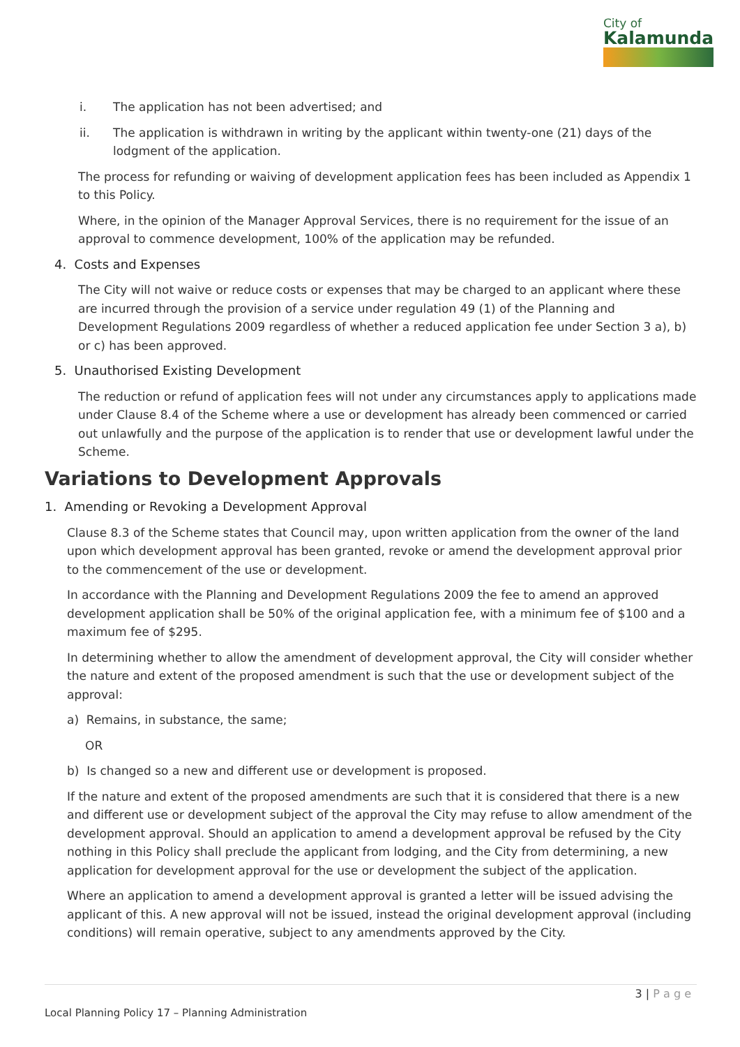City of
Kalamunda
i. The application has not been advertised; and
ii. The application is withdrawn in writing by the applicant within twenty-one (21) days of the lodgment of the application.
The process for refunding or waiving of development application fees has been included as Appendix 1 to this Policy.
Where, in the opinion of the Manager Approval Services, there is no requirement for the issue of an approval to commence development, 100% of the application may be refunded.
4. Costs and Expenses
The City will not waive or reduce costs or expenses that may be charged to an applicant where these are incurred through the provision of a service under regulation 49 (1) of the Planning and Development Regulations 2009 regardless of whether a reduced application fee under Section 3 a), b) or c) has been approved.
5. Unauthorised Existing Development
The reduction or refund of application fees will not under any circumstances apply to applications made under Clause 8.4 of the Scheme where a use or development has already been commenced or carried out unlawfully and the purpose of the application is to render that use or development lawful under the Scheme.
Variations to Development Approvals
1. Amending or Revoking a Development Approval
Clause 8.3 of the Scheme states that Council may, upon written application from the owner of the land upon which development approval has been granted, revoke or amend the development approval prior to the commencement of the use or development.
In accordance with the Planning and Development Regulations 2009 the fee to amend an approved development application shall be 50% of the original application fee, with a minimum fee of $100 and a maximum fee of $295.
In determining whether to allow the amendment of development approval, the City will consider whether the nature and extent of the proposed amendment is such that the use or development subject of the approval:
a) Remains, in substance, the same;
OR
b) Is changed so a new and different use or development is proposed.
If the nature and extent of the proposed amendments are such that it is considered that there is a new and different use or development subject of the approval the City may refuse to allow amendment of the development approval. Should an application to amend a development approval be refused by the City nothing in this Policy shall preclude the applicant from lodging, and the City from determining, a new application for development approval for the use or development the subject of the application.
Where an application to amend a development approval is granted a letter will be issued advising the applicant of this. A new approval will not be issued, instead the original development approval (including conditions) will remain operative, subject to any amendments approved by the City.
3 | P a g e
Local Planning Policy 17 – Planning Administration